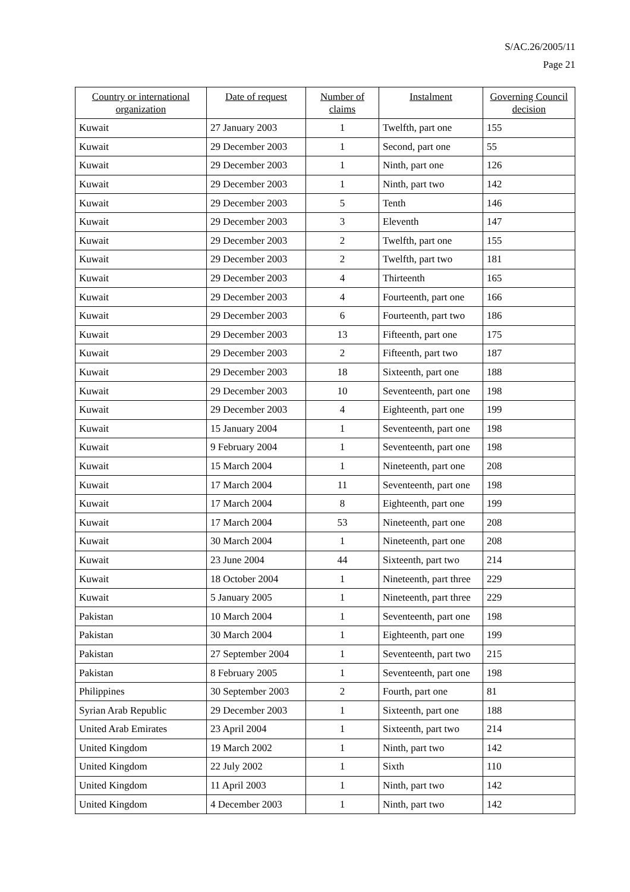S/AC.26/2005/11
Page 21
| Country or international organization | Date of request | Number of claims | Instalment | Governing Council decision |
| --- | --- | --- | --- | --- |
| Kuwait | 27 January 2003 | 1 | Twelfth, part one | 155 |
| Kuwait | 29 December 2003 | 1 | Second, part one | 55 |
| Kuwait | 29 December 2003 | 1 | Ninth, part one | 126 |
| Kuwait | 29 December 2003 | 1 | Ninth, part two | 142 |
| Kuwait | 29 December 2003 | 5 | Tenth | 146 |
| Kuwait | 29 December 2003 | 3 | Eleventh | 147 |
| Kuwait | 29 December 2003 | 2 | Twelfth, part one | 155 |
| Kuwait | 29 December 2003 | 2 | Twelfth, part two | 181 |
| Kuwait | 29 December 2003 | 4 | Thirteenth | 165 |
| Kuwait | 29 December 2003 | 4 | Fourteenth, part one | 166 |
| Kuwait | 29 December 2003 | 6 | Fourteenth, part two | 186 |
| Kuwait | 29 December 2003 | 13 | Fifteenth, part one | 175 |
| Kuwait | 29 December 2003 | 2 | Fifteenth, part two | 187 |
| Kuwait | 29 December 2003 | 18 | Sixteenth, part one | 188 |
| Kuwait | 29 December 2003 | 10 | Seventeenth, part one | 198 |
| Kuwait | 29 December 2003 | 4 | Eighteenth, part one | 199 |
| Kuwait | 15 January 2004 | 1 | Seventeenth, part one | 198 |
| Kuwait | 9 February 2004 | 1 | Seventeenth, part one | 198 |
| Kuwait | 15 March 2004 | 1 | Nineteenth, part one | 208 |
| Kuwait | 17 March 2004 | 11 | Seventeenth, part one | 198 |
| Kuwait | 17 March 2004 | 8 | Eighteenth, part one | 199 |
| Kuwait | 17 March 2004 | 53 | Nineteenth, part one | 208 |
| Kuwait | 30 March 2004 | 1 | Nineteenth, part one | 208 |
| Kuwait | 23 June 2004 | 44 | Sixteenth, part two | 214 |
| Kuwait | 18 October 2004 | 1 | Nineteenth, part three | 229 |
| Kuwait | 5 January 2005 | 1 | Nineteenth, part three | 229 |
| Pakistan | 10 March 2004 | 1 | Seventeenth, part one | 198 |
| Pakistan | 30 March 2004 | 1 | Eighteenth, part one | 199 |
| Pakistan | 27 September 2004 | 1 | Seventeenth, part two | 215 |
| Pakistan | 8 February 2005 | 1 | Seventeenth, part one | 198 |
| Philippines | 30 September 2003 | 2 | Fourth, part one | 81 |
| Syrian Arab Republic | 29 December 2003 | 1 | Sixteenth, part one | 188 |
| United Arab Emirates | 23 April 2004 | 1 | Sixteenth, part two | 214 |
| United Kingdom | 19 March 2002 | 1 | Ninth, part two | 142 |
| United Kingdom | 22 July 2002 | 1 | Sixth | 110 |
| United Kingdom | 11 April 2003 | 1 | Ninth, part two | 142 |
| United Kingdom | 4 December 2003 | 1 | Ninth, part two | 142 |